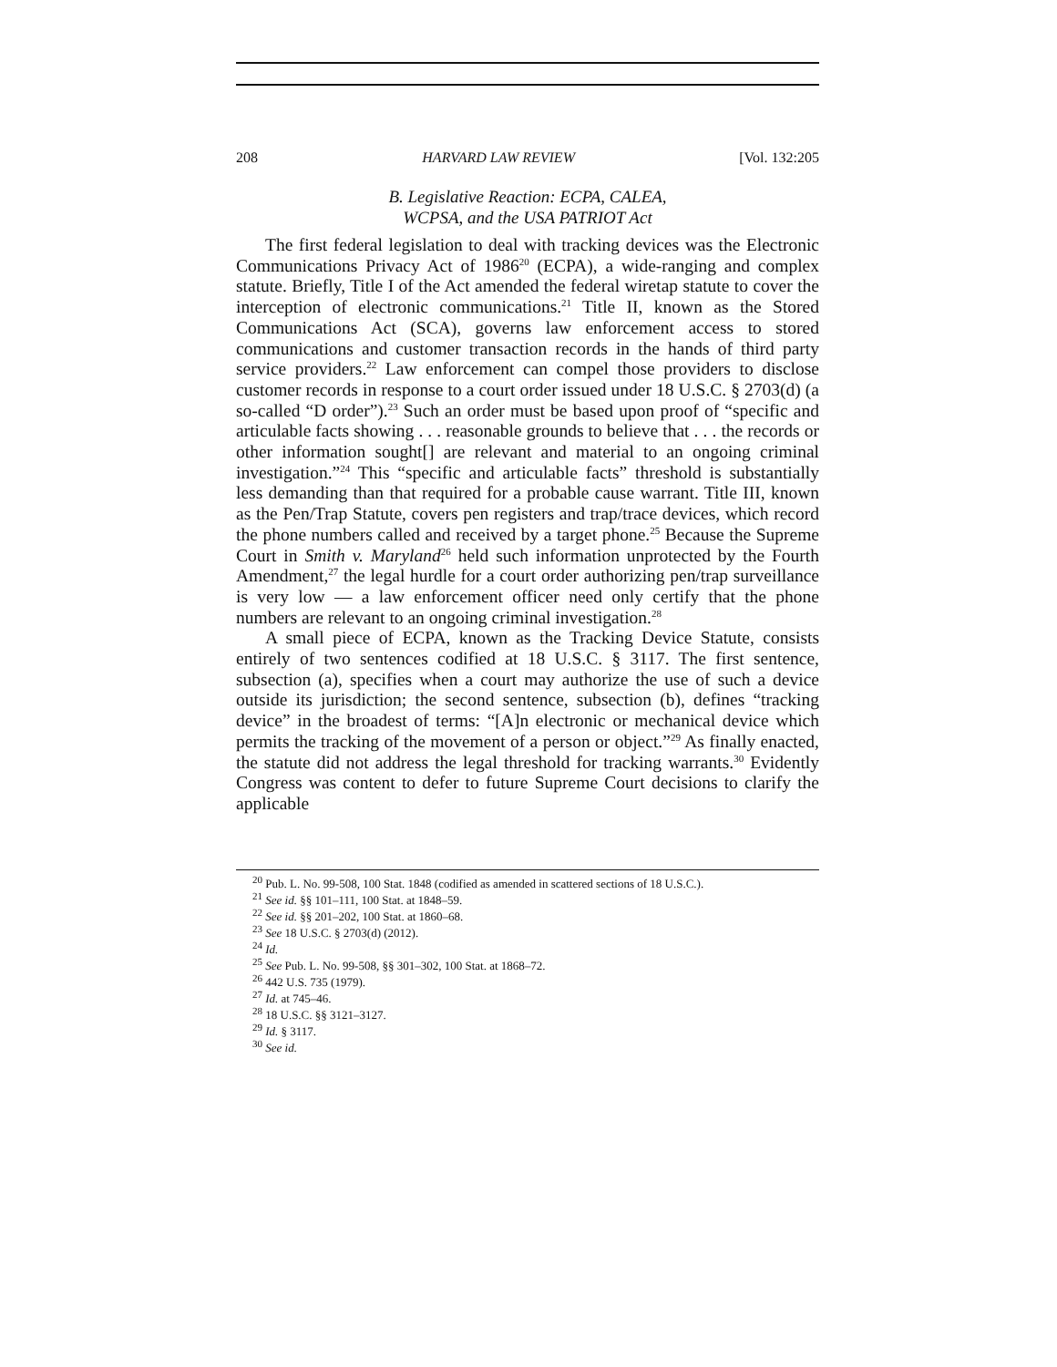208 HARVARD LAW REVIEW [Vol. 132:205
B. Legislative Reaction: ECPA, CALEA,
WCPSA, and the USA PATRIOT Act
The first federal legislation to deal with tracking devices was the Electronic Communications Privacy Act of 1986<sup>20</sup> (ECPA), a wide-ranging and complex statute. Briefly, Title I of the Act amended the federal wiretap statute to cover the interception of electronic communications.<sup>21</sup> Title II, known as the Stored Communications Act (SCA), governs law enforcement access to stored communications and customer transaction records in the hands of third party service providers.<sup>22</sup> Law enforcement can compel those providers to disclose customer records in response to a court order issued under 18 U.S.C. § 2703(d) (a so-called “D order”).<sup>23</sup> Such an order must be based upon proof of “specific and articulable facts showing . . . reasonable grounds to believe that . . . the records or other information sought[] are relevant and material to an ongoing criminal investigation.”<sup>24</sup> This “specific and articulable facts” threshold is substantially less demanding than that required for a probable cause warrant. Title III, known as the Pen/Trap Statute, covers pen registers and trap/trace devices, which record the phone numbers called and received by a target phone.<sup>25</sup> Because the Supreme Court in Smith v. Maryland<sup>26</sup> held such information unprotected by the Fourth Amendment,<sup>27</sup> the legal hurdle for a court order authorizing pen/trap surveillance is very low — a law enforcement officer need only certify that the phone numbers are relevant to an ongoing criminal investigation.<sup>28</sup>
A small piece of ECPA, known as the Tracking Device Statute, consists entirely of two sentences codified at 18 U.S.C. § 3117. The first sentence, subsection (a), specifies when a court may authorize the use of such a device outside its jurisdiction; the second sentence, subsection (b), defines “tracking device” in the broadest of terms: “[A]n electronic or mechanical device which permits the tracking of the movement of a person or object.”<sup>29</sup> As finally enacted, the statute did not address the legal threshold for tracking warrants.<sup>30</sup> Evidently Congress was content to defer to future Supreme Court decisions to clarify the applicable
<sup>20</sup> Pub. L. No. 99-508, 100 Stat. 1848 (codified as amended in scattered sections of 18 U.S.C.).
<sup>21</sup> See id. §§ 101–111, 100 Stat. at 1848–59.
<sup>22</sup> See id. §§ 201–202, 100 Stat. at 1860–68.
<sup>23</sup> See 18 U.S.C. § 2703(d) (2012).
<sup>24</sup> Id.
<sup>25</sup> See Pub. L. No. 99-508, §§ 301–302, 100 Stat. at 1868–72.
<sup>26</sup> 442 U.S. 735 (1979).
<sup>27</sup> Id. at 745–46.
<sup>28</sup> 18 U.S.C. §§ 3121–3127.
<sup>29</sup> Id. § 3117.
<sup>30</sup> See id.